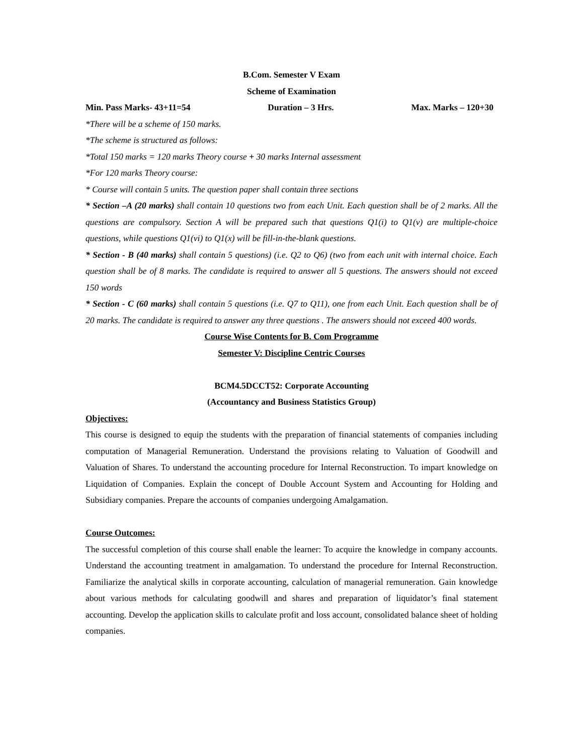B.Com. Semester V Exam
Scheme of Examination
Min. Pass Marks- 43+11=54 Duration – 3 Hrs. Max. Marks – 120+30
*There will be a scheme of 150 marks.
*The scheme is structured as follows:
*Total 150 marks = 120 marks Theory course + 30 marks Internal assessment
*For 120 marks Theory course:
* Course will contain 5 units. The question paper shall contain three sections
* Section –A (20 marks) shall contain 10 questions two from each Unit. Each question shall be of 2 marks. All the questions are compulsory. Section A will be prepared such that questions Q1(i) to Q1(v) are multiple-choice questions, while questions Q1(vi) to Q1(x) will be fill-in-the-blank questions.
* Section - B (40 marks) shall contain 5 questions) (i.e. Q2 to Q6) (two from each unit with internal choice. Each question shall be of 8 marks. The candidate is required to answer all 5 questions. The answers should not exceed 150 words
* Section - C (60 marks) shall contain 5 questions (i.e. Q7 to Q11), one from each Unit. Each question shall be of 20 marks. The candidate is required to answer any three questions . The answers should not exceed 400 words.
Course Wise Contents for B. Com Programme
Semester V: Discipline Centric Courses
BCM4.5DCCT52: Corporate Accounting
(Accountancy and Business Statistics Group)
Objectives:
This course is designed to equip the students with the preparation of financial statements of companies including computation of Managerial Remuneration. Understand the provisions relating to Valuation of Goodwill and Valuation of Shares. To understand the accounting procedure for Internal Reconstruction. To impart knowledge on Liquidation of Companies. Explain the concept of Double Account System and Accounting for Holding and Subsidiary companies. Prepare the accounts of companies undergoing Amalgamation.
Course Outcomes:
The successful completion of this course shall enable the learner: To acquire the knowledge in company accounts. Understand the accounting treatment in amalgamation. To understand the procedure for Internal Reconstruction. Familiarize the analytical skills in corporate accounting, calculation of managerial remuneration. Gain knowledge about various methods for calculating goodwill and shares and preparation of liquidator’s final statement accounting. Develop the application skills to calculate profit and loss account, consolidated balance sheet of holding companies.